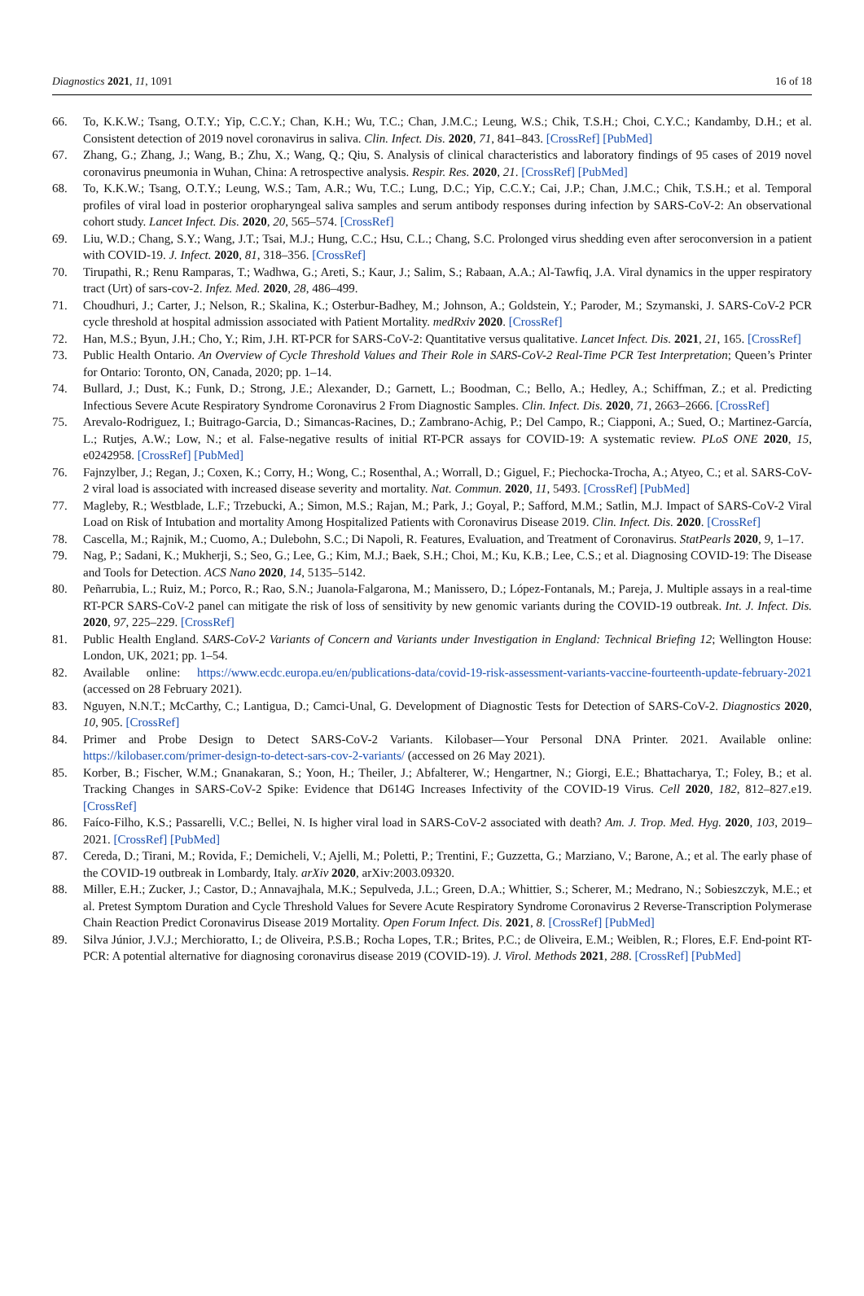Diagnostics 2021, 11, 1091 16 of 18
66. To, K.K.W.; Tsang, O.T.Y.; Yip, C.C.Y.; Chan, K.H.; Wu, T.C.; Chan, J.M.C.; Leung, W.S.; Chik, T.S.H.; Choi, C.Y.C.; Kandamby, D.H.; et al. Consistent detection of 2019 novel coronavirus in saliva. Clin. Infect. Dis. 2020, 71, 841–843. [CrossRef] [PubMed]
67. Zhang, G.; Zhang, J.; Wang, B.; Zhu, X.; Wang, Q.; Qiu, S. Analysis of clinical characteristics and laboratory findings of 95 cases of 2019 novel coronavirus pneumonia in Wuhan, China: A retrospective analysis. Respir. Res. 2020, 21. [CrossRef] [PubMed]
68. To, K.K.W.; Tsang, O.T.Y.; Leung, W.S.; Tam, A.R.; Wu, T.C.; Lung, D.C.; Yip, C.C.Y.; Cai, J.P.; Chan, J.M.C.; Chik, T.S.H.; et al. Temporal profiles of viral load in posterior oropharyngeal saliva samples and serum antibody responses during infection by SARS-CoV-2: An observational cohort study. Lancet Infect. Dis. 2020, 20, 565–574. [CrossRef]
69. Liu, W.D.; Chang, S.Y.; Wang, J.T.; Tsai, M.J.; Hung, C.C.; Hsu, C.L.; Chang, S.C. Prolonged virus shedding even after seroconversion in a patient with COVID-19. J. Infect. 2020, 81, 318–356. [CrossRef]
70. Tirupathi, R.; Renu Ramparas, T.; Wadhwa, G.; Areti, S.; Kaur, J.; Salim, S.; Rabaan, A.A.; Al-Tawfiq, J.A. Viral dynamics in the upper respiratory tract (Urt) of sars-cov-2. Infez. Med. 2020, 28, 486–499.
71. Choudhuri, J.; Carter, J.; Nelson, R.; Skalina, K.; Osterbur-Badhey, M.; Johnson, A.; Goldstein, Y.; Paroder, M.; Szymanski, J. SARS-CoV-2 PCR cycle threshold at hospital admission associated with Patient Mortality. medRxiv 2020. [CrossRef]
72. Han, M.S.; Byun, J.H.; Cho, Y.; Rim, J.H. RT-PCR for SARS-CoV-2: Quantitative versus qualitative. Lancet Infect. Dis. 2021, 21, 165. [CrossRef]
73. Public Health Ontario. An Overview of Cycle Threshold Values and Their Role in SARS-CoV-2 Real-Time PCR Test Interpretation; Queen’s Printer for Ontario: Toronto, ON, Canada, 2020; pp. 1–14.
74. Bullard, J.; Dust, K.; Funk, D.; Strong, J.E.; Alexander, D.; Garnett, L.; Boodman, C.; Bello, A.; Hedley, A.; Schiffman, Z.; et al. Predicting Infectious Severe Acute Respiratory Syndrome Coronavirus 2 From Diagnostic Samples. Clin. Infect. Dis. 2020, 71, 2663–2666. [CrossRef]
75. Arevalo-Rodriguez, I.; Buitrago-Garcia, D.; Simancas-Racines, D.; Zambrano-Achig, P.; Del Campo, R.; Ciapponi, A.; Sued, O.; Martinez-García, L.; Rutjes, A.W.; Low, N.; et al. False-negative results of initial RT-PCR assays for COVID-19: A systematic review. PLoS ONE 2020, 15, e0242958. [CrossRef] [PubMed]
76. Fajnzylber, J.; Regan, J.; Coxen, K.; Corry, H.; Wong, C.; Rosenthal, A.; Worrall, D.; Giguel, F.; Piechocka-Trocha, A.; Atyeo, C.; et al. SARS-CoV-2 viral load is associated with increased disease severity and mortality. Nat. Commun. 2020, 11, 5493. [CrossRef] [PubMed]
77. Magleby, R.; Westblade, L.F.; Trzebucki, A.; Simon, M.S.; Rajan, M.; Park, J.; Goyal, P.; Safford, M.M.; Satlin, M.J. Impact of SARS-CoV-2 Viral Load on Risk of Intubation and mortality Among Hospitalized Patients with Coronavirus Disease 2019. Clin. Infect. Dis. 2020. [CrossRef]
78. Cascella, M.; Rajnik, M.; Cuomo, A.; Dulebohn, S.C.; Di Napoli, R. Features, Evaluation, and Treatment of Coronavirus. StatPearls 2020, 9, 1–17.
79. Nag, P.; Sadani, K.; Mukherji, S.; Seo, G.; Lee, G.; Kim, M.J.; Baek, S.H.; Choi, M.; Ku, K.B.; Lee, C.S.; et al. Diagnosing COVID-19: The Disease and Tools for Detection. ACS Nano 2020, 14, 5135–5142.
80. Peñarrubia, L.; Ruiz, M.; Porco, R.; Rao, S.N.; Juanola-Falgarona, M.; Manissero, D.; López-Fontanals, M.; Pareja, J. Multiple assays in a real-time RT-PCR SARS-CoV-2 panel can mitigate the risk of loss of sensitivity by new genomic variants during the COVID-19 outbreak. Int. J. Infect. Dis. 2020, 97, 225–229. [CrossRef]
81. Public Health England. SARS-CoV-2 Variants of Concern and Variants under Investigation in England: Technical Briefing 12; Wellington House: London, UK, 2021; pp. 1–54.
82. Available online: https://www.ecdc.europa.eu/en/publications-data/covid-19-risk-assessment-variants-vaccine-fourteenth-update-february-2021 (accessed on 28 February 2021).
83. Nguyen, N.N.T.; McCarthy, C.; Lantigua, D.; Camci-Unal, G. Development of Diagnostic Tests for Detection of SARS-CoV-2. Diagnostics 2020, 10, 905. [CrossRef]
84. Primer and Probe Design to Detect SARS-CoV-2 Variants. Kilobaser—Your Personal DNA Printer. 2021. Available online: https://kilobaser.com/primer-design-to-detect-sars-cov-2-variants/ (accessed on 26 May 2021).
85. Korber, B.; Fischer, W.M.; Gnanakaran, S.; Yoon, H.; Theiler, J.; Abfalterer, W.; Hengartner, N.; Giorgi, E.E.; Bhattacharya, T.; Foley, B.; et al. Tracking Changes in SARS-CoV-2 Spike: Evidence that D614G Increases Infectivity of the COVID-19 Virus. Cell 2020, 182, 812–827.e19. [CrossRef]
86. Faíco-Filho, K.S.; Passarelli, V.C.; Bellei, N. Is higher viral load in SARS-CoV-2 associated with death? Am. J. Trop. Med. Hyg. 2020, 103, 2019–2021. [CrossRef] [PubMed]
87. Cereda, D.; Tirani, M.; Rovida, F.; Demicheli, V.; Ajelli, M.; Poletti, P.; Trentini, F.; Guzzetta, G.; Marziano, V.; Barone, A.; et al. The early phase of the COVID-19 outbreak in Lombardy, Italy. arXiv 2020, arXiv:2003.09320.
88. Miller, E.H.; Zucker, J.; Castor, D.; Annavajhala, M.K.; Sepulveda, J.L.; Green, D.A.; Whittier, S.; Scherer, M.; Medrano, N.; Sobieszczyk, M.E.; et al. Pretest Symptom Duration and Cycle Threshold Values for Severe Acute Respiratory Syndrome Coronavirus 2 Reverse-Transcription Polymerase Chain Reaction Predict Coronavirus Disease 2019 Mortality. Open Forum Infect. Dis. 2021, 8. [CrossRef] [PubMed]
89. Silva Júnior, J.V.J.; Merchioratto, I.; de Oliveira, P.S.B.; Rocha Lopes, T.R.; Brites, P.C.; de Oliveira, E.M.; Weiblen, R.; Flores, E.F. End-point RT-PCR: A potential alternative for diagnosing coronavirus disease 2019 (COVID-19). J. Virol. Methods 2021, 288. [CrossRef] [PubMed]